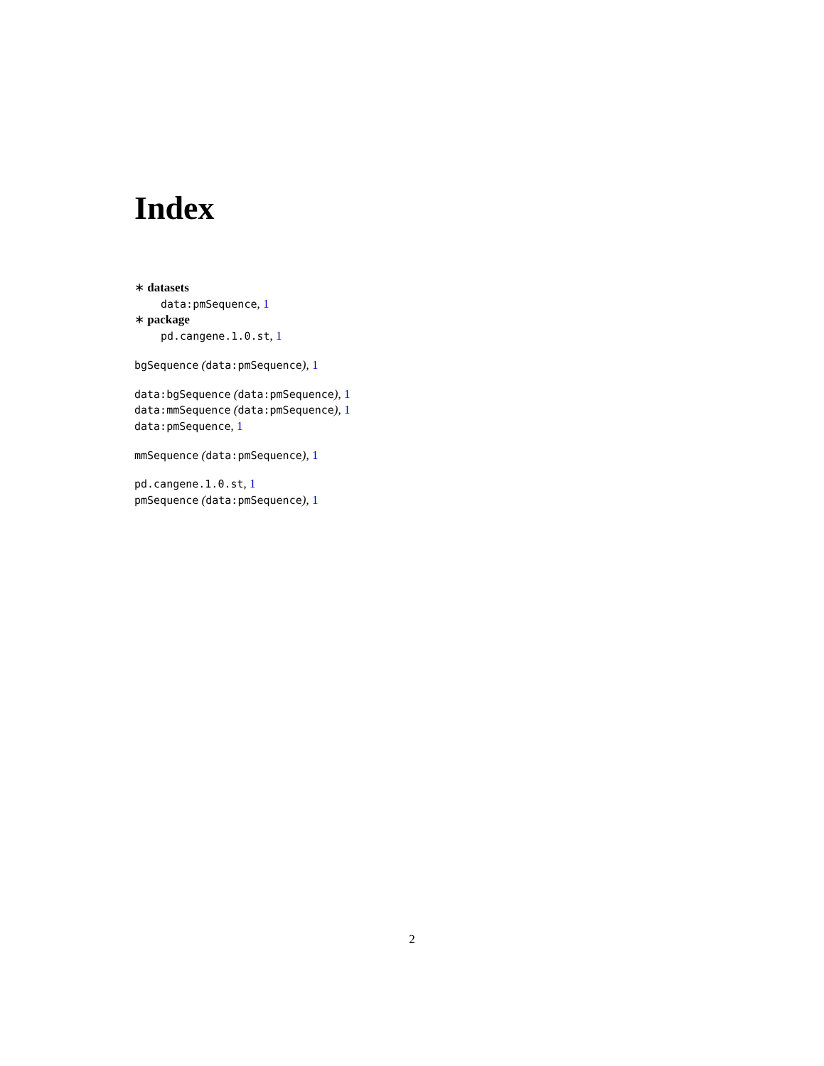Index
∗ datasets
data:pmSequence, 1
∗ package
pd.cangene.1.0.st, 1
bgSequence (data:pmSequence), 1
data:bgSequence (data:pmSequence), 1
data:mmSequence (data:pmSequence), 1
data:pmSequence, 1
mmSequence (data:pmSequence), 1
pd.cangene.1.0.st, 1
pmSequence (data:pmSequence), 1
2